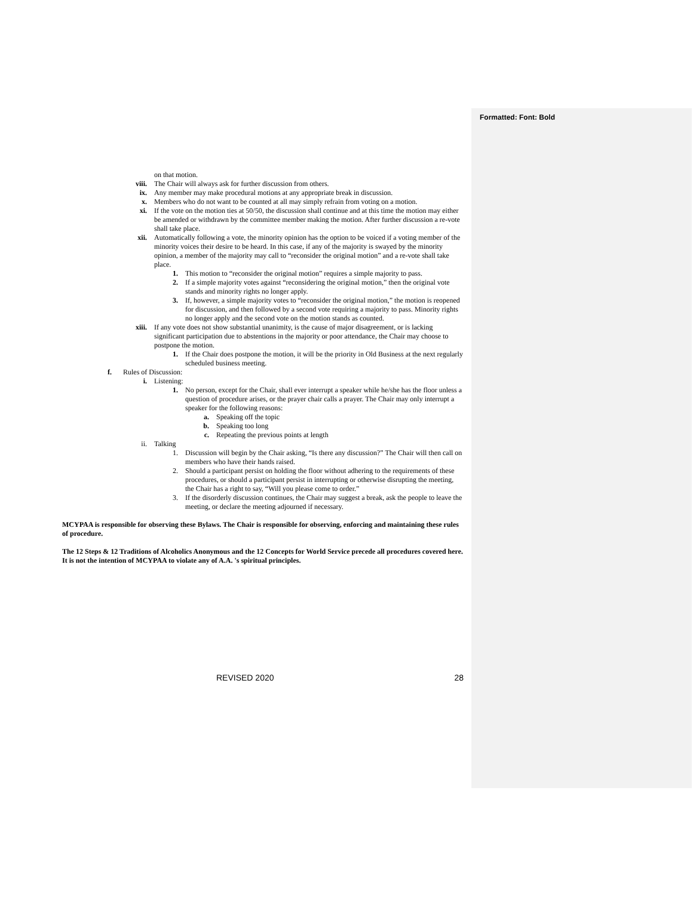Formatted: Font: Bold
on that motion.
viii. The Chair will always ask for further discussion from others.
ix. Any member may make procedural motions at any appropriate break in discussion.
x. Members who do not want to be counted at all may simply refrain from voting on a motion.
xi. If the vote on the motion ties at 50/50, the discussion shall continue and at this time the motion may either be amended or withdrawn by the committee member making the motion. After further discussion a re-vote shall take place.
xii. Automatically following a vote, the minority opinion has the option to be voiced if a voting member of the minority voices their desire to be heard. In this case, if any of the majority is swayed by the minority opinion, a member of the majority may call to “reconsider the original motion” and a re-vote shall take place.
1. This motion to “reconsider the original motion” requires a simple majority to pass.
2. If a simple majority votes against “reconsidering the original motion,” then the original vote stands and minority rights no longer apply.
3. If, however, a simple majority votes to “reconsider the original motion,” the motion is reopened for discussion, and then followed by a second vote requiring a majority to pass. Minority rights no longer apply and the second vote on the motion stands as counted.
xiii. If any vote does not show substantial unanimity, is the cause of major disagreement, or is lacking significant participation due to abstentions in the majority or poor attendance, the Chair may choose to postpone the motion.
1. If the Chair does postpone the motion, it will be the priority in Old Business at the next regularly scheduled business meeting.
f. Rules of Discussion:
i. Listening:
1. No person, except for the Chair, shall ever interrupt a speaker while he/she has the floor unless a question of procedure arises, or the prayer chair calls a prayer. The Chair may only interrupt a speaker for the following reasons:
a. Speaking off the topic
b. Speaking too long
c. Repeating the previous points at length
ii. Talking
1. Discussion will begin by the Chair asking, “Is there any discussion?” The Chair will then call on members who have their hands raised.
2. Should a participant persist on holding the floor without adhering to the requirements of these procedures, or should a participant persist in interrupting or otherwise disrupting the meeting, the Chair has a right to say, “Will you please come to order.”
3. If the disorderly discussion continues, the Chair may suggest a break, ask the people to leave the meeting, or declare the meeting adjourned if necessary.
MCYPAA is responsible for observing these Bylaws. The Chair is responsible for observing, enforcing and maintaining these rules of procedure.
The 12 Steps & 12 Traditions of Alcoholics Anonymous and the 12 Concepts for World Service precede all procedures covered here. It is not the intention of MCYPAA to violate any of A.A. 's spiritual principles.
REVISED 2020 28